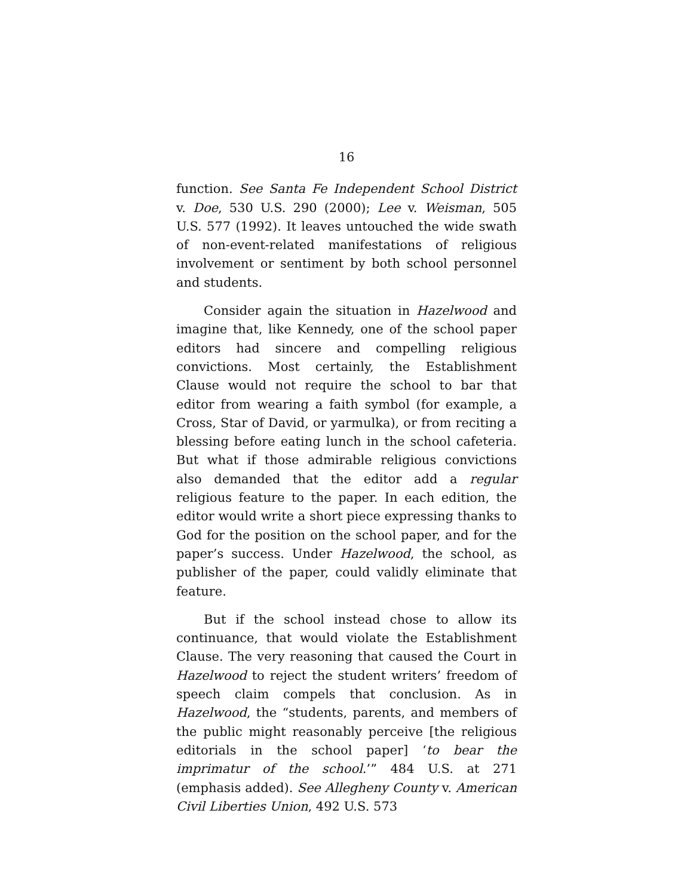16
function. See Santa Fe Independent School District v. Doe, 530 U.S. 290 (2000); Lee v. Weisman, 505 U.S. 577 (1992). It leaves untouched the wide swath of non-event-related manifestations of religious involvement or sentiment by both school personnel and students.
Consider again the situation in Hazelwood and imagine that, like Kennedy, one of the school paper editors had sincere and compelling religious convictions. Most certainly, the Establishment Clause would not require the school to bar that editor from wearing a faith symbol (for example, a Cross, Star of David, or yarmulka), or from reciting a blessing before eating lunch in the school cafeteria. But what if those admirable religious convictions also demanded that the editor add a regular religious feature to the paper. In each edition, the editor would write a short piece expressing thanks to God for the position on the school paper, and for the paper’s success. Under Hazelwood, the school, as publisher of the paper, could validly eliminate that feature.
But if the school instead chose to allow its continuance, that would violate the Establishment Clause. The very reasoning that caused the Court in Hazelwood to reject the student writers’ freedom of speech claim compels that conclusion. As in Hazelwood, the “students, parents, and members of the public might reasonably perceive [the religious editorials in the school paper] ‘to bear the imprimatur of the school.’” 484 U.S. at 271 (emphasis added). See Allegheny County v. American Civil Liberties Union, 492 U.S. 573